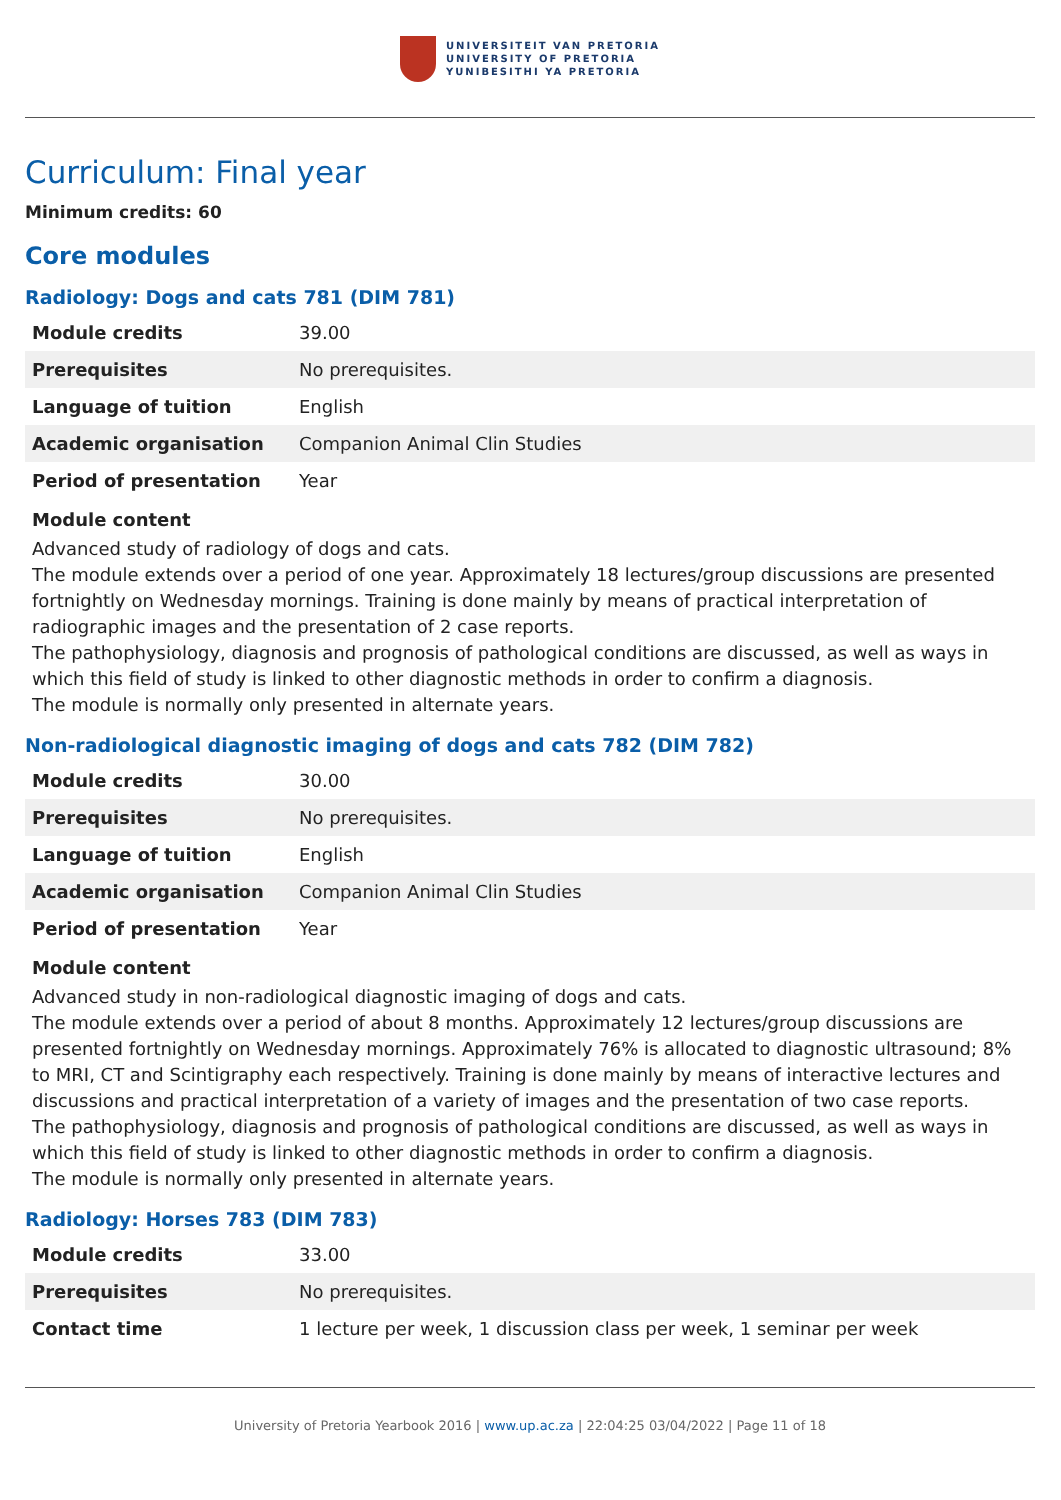UNIVERSITEIT VAN PRETORIA
UNIVERSITY OF PRETORIA
YUNIBESITHI YA PRETORIA
Curriculum: Final year
Minimum credits: 60
Core modules
Radiology: Dogs and cats 781 (DIM 781)
| Module credits | 39.00 |
| Prerequisites | No prerequisites. |
| Language of tuition | English |
| Academic organisation | Companion Animal Clin Studies |
| Period of presentation | Year |
Module content
Advanced study of radiology of dogs and cats.
The module extends over a period of one year. Approximately 18 lectures/group discussions are presented fortnightly on Wednesday mornings. Training is done mainly by means of practical interpretation of radiographic images and the presentation of 2 case reports.
The pathophysiology, diagnosis and prognosis of pathological conditions are discussed, as well as ways in which this field of study is linked to other diagnostic methods in order to confirm a diagnosis.
The module is normally only presented in alternate years.
Non-radiological diagnostic imaging of dogs and cats 782 (DIM 782)
| Module credits | 30.00 |
| Prerequisites | No prerequisites. |
| Language of tuition | English |
| Academic organisation | Companion Animal Clin Studies |
| Period of presentation | Year |
Module content
Advanced study in non-radiological diagnostic imaging of dogs and cats.
The module extends over a period of about 8 months. Approximately 12 lectures/group discussions are presented fortnightly on Wednesday mornings. Approximately 76% is allocated to diagnostic ultrasound; 8% to MRI, CT and Scintigraphy each respectively. Training is done mainly by means of interactive lectures and discussions and practical interpretation of a variety of images and the presentation of two case reports.
The pathophysiology, diagnosis and prognosis of pathological conditions are discussed, as well as ways in which this field of study is linked to other diagnostic methods in order to confirm a diagnosis.
The module is normally only presented in alternate years.
Radiology: Horses 783 (DIM 783)
| Module credits | 33.00 |
| Prerequisites | No prerequisites. |
| Contact time | 1 lecture per week, 1 discussion class per week, 1 seminar per week |
University of Pretoria Yearbook 2016 | www.up.ac.za | 22:04:25 03/04/2022 | Page 11 of 18